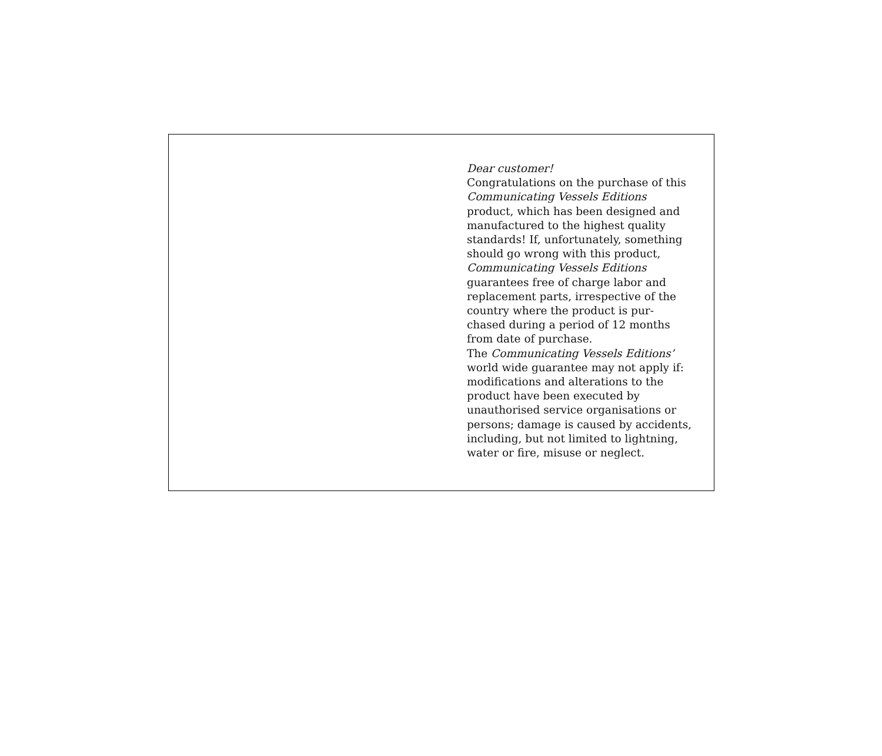Dear customer!
Congratulations on the purchase of this
Communicating Vessels Editions
product, which has been designed and
manufactured to the highest quality
standards! If, unfortunately, something
should go wrong with this product,
Communicating Vessels Editions
guarantees free of charge labor and
replacement parts, irrespective of the
country where the product is pur-
chased during a period of 12 months
from date of purchase.
The Communicating Vessels Editions’
world wide guarantee may not apply if:
modifications and alterations to the
product have been executed by
unauthorised service organisations or
persons; damage is caused by accidents,
including, but not limited to lightning,
water or fire, misuse or neglect.